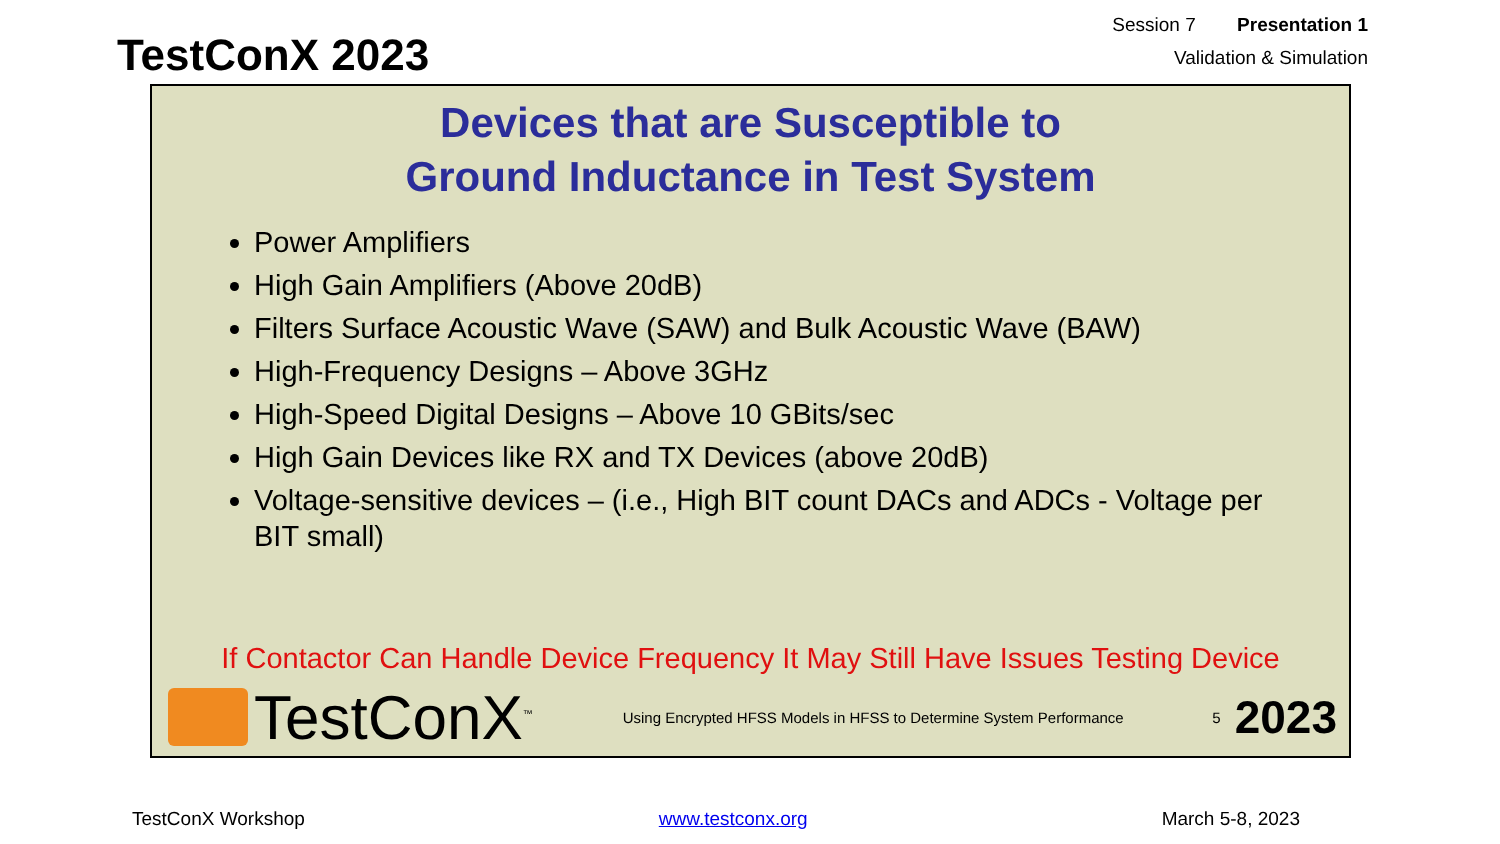TestConX 2023
Session 7 Presentation 1
Validation & Simulation
Devices that are Susceptible to
Ground Inductance in Test System
Power Amplifiers
High Gain Amplifiers (Above 20dB)
Filters Surface Acoustic Wave (SAW) and Bulk Acoustic Wave (BAW)
High-Frequency Designs – Above 3GHz
High-Speed Digital Designs – Above 10 GBits/sec
High Gain Devices like RX and TX Devices (above 20dB)
Voltage-sensitive devices – (i.e., High BIT count DACs and ADCs - Voltage per BIT small)
If Contactor Can Handle Device Frequency It May Still Have Issues Testing Device
TestConX<sup>™</sup>
Using Encrypted HFSS Models in HFSS to Determine System Performance
5
2023
TestConX Workshop www.testconx.org March 5-8, 2023